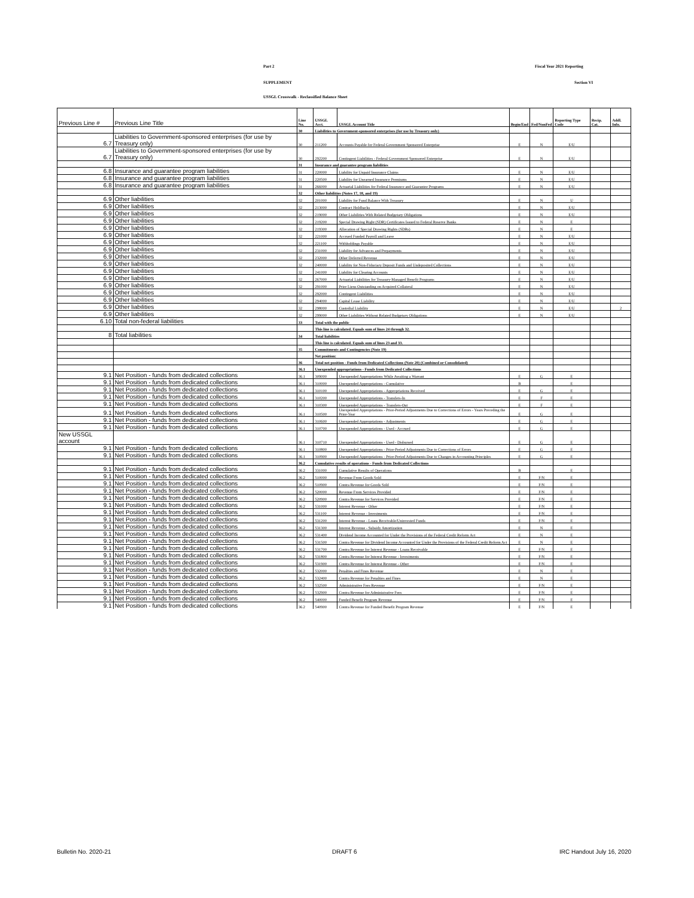Part 2 Fiscal Year 2021 Reporting
SUPPLEMENT Section VI
USSGL Crosswalk - Reclassified Balance Sheet
| Previous Line # | Previous Line Title | Line No. | USSGL Acct. | USSGL Account Title | Begin/End | Fed/NonFed | Reporting Type Code | Recip. Cat. | Addl. Info. |
| --- | --- | --- | --- | --- | --- | --- | --- | --- | --- |
| | | 30 | Liabilities to Government-sponsored enterprises (for use by Treasury only) | | | | | | |
| 6.7 | Liabilities to Government-sponsored enterprises (for use by Treasury only) | 30 | 211200 | Accounts Payable for Federal Government Sponsored Enterprise | E | N | E/U | | |
| 6.7 | Liabilities to Government-sponsored enterprises (for use by Treasury only) | 30 | 292200 | Contingent Liabilities - Federal Government Sponsored Enterprise | E | N | E/U | | |
| | | 31 | Insurance and guarantee program liabilities | | | | | | |
| 6.8 | Insurance and guarantee program liabilities | 31 | 220000 | Liability for Unpaid Insurance Claims | E | N | E/U | | |
| 6.8 | Insurance and guarantee program liabilities | 31 | 220500 | Liability for Unearned Insurance Premiums | E | N | E/U | | |
| 6.8 | Insurance and guarantee program liabilities | 31 | 266000 | Actuarial Liabilities for Federal Insurance and Guarantee Programs | E | N | E/U | | |
| | | 32 | Other liabilities (Notes 17, 18, and 19) | | | | | | |
| 6.9 | Other liabilities | 32 | 201000 | Liability for Fund Balance With Treasury | E | N | U | | |
| 6.9 | Other liabilities | 32 | 213000 | Contract Holdbacks | E | N | E/U | | |
| 6.9 | Other liabilities | 32 | 219000 | Other Liabilities With Related Budgetary Obligations | E | N | E/U | | |
| 6.9 | Other liabilities | 32 | 219200 | Special Drawing Right (SDR) Certificates Issued to Federal Reserve Banks | E | N | E | | |
| 6.9 | Other liabilities | 32 | 219300 | Allocation of Special Drawing Rights (SDRs) | E | N | E | | |
| 6.9 | Other liabilities | 32 | 221000 | Accrued Funded Payroll and Leave | E | N | E/U | | |
| 6.9 | Other liabilities | 32 | 221100 | Withholdings Payable | E | N | E/U | | |
| 6.9 | Other liabilities | 32 | 231000 | Liability for Advances and Prepayments | E | N | E/U | | |
| 6.9 | Other liabilities | 32 | 232000 | Other Deferred Revenue | E | N | E/U | | |
| 6.9 | Other liabilities | 32 | 240000 | Liability for Non-Fiduciary Deposit Funds and Undeposited Collections | E | N | E/U | | |
| 6.9 | Other liabilities | 32 | 241000 | Liability for Clearing Accounts | E | N | E/U | | |
| 6.9 | Other liabilities | 32 | 267000 | Actuarial Liabilities for Treasury-Managed Benefit Programs | E | N | E/U | | |
| 6.9 | Other liabilities | 32 | 291000 | Prior Liens Outstanding on Acquired Collateral | E | N | E/U | | |
| 6.9 | Other liabilities | 32 | 292000 | Contingent Liabilities | E | N | E/U | | |
| 6.9 | Other liabilities | 32 | 294000 | Capital Lease Liability | E | N | E/U | | |
| 6.9 | Other liabilities | 32 | 298000 | Custodial Liability | E | N | E/U | | 2 |
| 6.9 | Other liabilities | 32 | 299000 | Other Liabilities Without Related Budgetary Obligations | E | N | E/U | | |
| 6.10 | Total non-federal liabilities | 33 | Total with the public | | | | | | |
| | | | This line is calculated. Equals sum of lines 24 through 32. | | | | | | |
| 8 | Total liabilities | 34 | Total liabilities | | | | | | |
| | | | This line is calculated. Equals sum of lines 23 and 33. | | | | | | |
| | | 35 | Commitments and Contingencies (Note 19) | | | | | | |
| | | | Net position: | | | | | | |
| | | 36 | Total net position - Funds from Dedicated Collections (Note 20) (Combined or Consolidated) | | | | | | |
| | | 36.1 | Unexpended appropriations - Funds from Dedicated Collections | | | | | | |
| 9.1 | Net Position - funds from dedicated collections | 36.1 | 309000 | Unexpended Appropriations While Awaiting a Warrant | E | G | E | | |
| 9.1 | Net Position - funds from dedicated collections | 36.1 | 310000 | Unexpended Appropriations - Cumulative | B | | E | | |
| 9.1 | Net Position - funds from dedicated collections | 36.1 | 310100 | Unexpended Appropriations - Appropriations Received | E | G | E | | |
| 9.1 | Net Position - funds from dedicated collections | 36.1 | 310200 | Unexpended Appropriations - Transfers-In | E | F | E | | |
| 9.1 | Net Position - funds from dedicated collections | 36.1 | 310300 | Unexpended Appropriations - Transfers-Out | E | F | E | | |
| 9.1 | Net Position - funds from dedicated collections | 36.1 | 310500 | Unexpended Appropriations - Prior-Period Adjustments Due to Corrections of Errors - Years Preceding the Prior-Year | E | G | E | | |
| 9.1 | Net Position - funds from dedicated collections | 36.1 | 310600 | Unexpended Appropriations - Adjustments | E | G | E | | |
| 9.1 | Net Position - funds from dedicated collections | 36.1 | 310700 | Unexpended Appropriations - Used - Accrued | E | G | E | | |
| New USSGL account | | 36.1 | 310710 | Unexpended Appropriations - Used - Disbursed | E | G | E | | |
| 9.1 | Net Position - funds from dedicated collections | 36.1 | 310800 | Unexpended Appropriations - Prior-Period Adjustments Due to Corrections of Errors | E | G | E | | |
| 9.1 | Net Position - funds from dedicated collections | 36.1 | 310900 | Unexpended Appropriations - Prior-Period Adjustments Due to Changes in Accounting Principles | E | G | E | | |
| | | 36.2 | Cumulative results of operations - Funds from Dedicated Collections | | | | | | |
| 9.1 | Net Position - funds from dedicated collections | 36.2 | 331000 | Cumulative Results of Operations | B | | E | | |
| 9.1 | Net Position - funds from dedicated collections | 36.2 | 510000 | Revenue From Goods Sold | E | F/N | E | | |
| 9.1 | Net Position - funds from dedicated collections | 36.2 | 510900 | Contra Revenue for Goods Sold | E | F/N | E | | |
| 9.1 | Net Position - funds from dedicated collections | 36.2 | 520000 | Revenue From Services Provided | E | F/N | E | | |
| 9.1 | Net Position - funds from dedicated collections | 36.2 | 520900 | Contra Revenue for Services Provided | E | F/N | E | | |
| 9.1 | Net Position - funds from dedicated collections | 36.2 | 531000 | Interest Revenue - Other | E | F/N | E | | |
| 9.1 | Net Position - funds from dedicated collections | 36.2 | 531100 | Interest Revenue - Investments | E | F/N | E | | |
| 9.1 | Net Position - funds from dedicated collections | 36.2 | 531200 | Interest Revenue - Loans Receivable/Uninvested Funds | E | F/N | E | | |
| 9.1 | Net Position - funds from dedicated collections | 36.2 | 531300 | Interest Revenue - Subsidy Amortization | E | N | E | | |
| 9.1 | Net Position - funds from dedicated collections | 36.2 | 531400 | Dividend Income Accounted for Under the Provisions of the Federal Credit Reform Act | E | N | E | | |
| 9.1 | Net Position - funds from dedicated collections | 36.2 | 531500 | Contra Revenue for Dividend Income Accounted for Under the Provisions of the Federal Credit Reform Act | E | N | E | | |
| 9.1 | Net Position - funds from dedicated collections | 36.2 | 531700 | Contra Revenue for Interest Revenue - Loans Receivable | E | F/N | E | | |
| 9.1 | Net Position - funds from dedicated collections | 36.2 | 531800 | Contra Revenue for Interest Revenue - Investments | E | F/N | E | | |
| 9.1 | Net Position - funds from dedicated collections | 36.2 | 531900 | Contra Revenue for Interest Revenue - Other | E | F/N | E | | |
| 9.1 | Net Position - funds from dedicated collections | 36.2 | 532000 | Penalties and Fines Revenue | E | N | E | | |
| 9.1 | Net Position - funds from dedicated collections | 36.2 | 532400 | Contra Revenue for Penalties and Fines | E | N | E | | |
| 9.1 | Net Position - funds from dedicated collections | 36.2 | 532500 | Administrative Fees Revenue | E | F/N | E | | |
| 9.1 | Net Position - funds from dedicated collections | 36.2 | 532900 | Contra Revenue for Administrative Fees | E | F/N | E | | |
| 9.1 | Net Position - funds from dedicated collections | 36.2 | 540000 | Funded Benefit Program Revenue | E | F/N | E | | |
| 9.1 | Net Position - funds from dedicated collections | 36.2 | 540900 | Contra Revenue for Funded Benefit Program Revenue | E | F/N | E | | |
Bulletin No. 2020-21 DRAFT 6 IRC Handout July 16, 2020